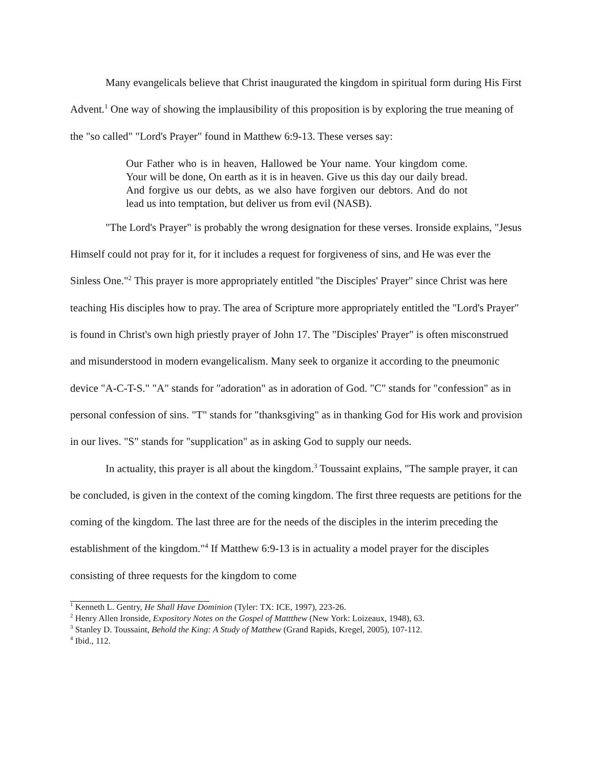Many evangelicals believe that Christ inaugurated the kingdom in spiritual form during His First Advent.<sup>1</sup> One way of showing the implausibility of this proposition is by exploring the true meaning of the "so called" "Lord's Prayer" found in Matthew 6:9-13. These verses say:
Our Father who is in heaven, Hallowed be Your name. Your kingdom come. Your will be done, On earth as it is in heaven. Give us this day our daily bread. And forgive us our debts, as we also have forgiven our debtors. And do not lead us into temptation, but deliver us from evil (NASB).
"The Lord's Prayer" is probably the wrong designation for these verses. Ironside explains, "Jesus Himself could not pray for it, for it includes a request for forgiveness of sins, and He was ever the Sinless One."<sup>2</sup> This prayer is more appropriately entitled "the Disciples' Prayer" since Christ was here teaching His disciples how to pray. The area of Scripture more appropriately entitled the "Lord's Prayer" is found in Christ's own high priestly prayer of John 17. The "Disciples' Prayer" is often misconstrued and misunderstood in modern evangelicalism. Many seek to organize it according to the pneumonic device "A-C-T-S." "A" stands for "adoration" as in adoration of God. "C" stands for "confession" as in personal confession of sins. "T" stands for "thanksgiving" as in thanking God for His work and provision in our lives. "S" stands for "supplication" as in asking God to supply our needs.
In actuality, this prayer is all about the kingdom.<sup>3</sup> Toussaint explains, "The sample prayer, it can be concluded, is given in the context of the coming kingdom. The first three requests are petitions for the coming of the kingdom. The last three are for the needs of the disciples in the interim preceding the establishment of the kingdom."<sup>4</sup> If Matthew 6:9-13 is in actuality a model prayer for the disciples consisting of three requests for the kingdom to come
<sup>1</sup> Kenneth L. Gentry, He Shall Have Dominion (Tyler: TX: ICE, 1997), 223-26.
<sup>2</sup> Henry Allen Ironside, Expository Notes on the Gospel of Mattthew (New York: Loizeaux, 1948), 63.
<sup>3</sup> Stanley D. Toussaint, Behold the King: A Study of Matthew (Grand Rapids, Kregel, 2005), 107-112.
<sup>4</sup> Ibid., 112.